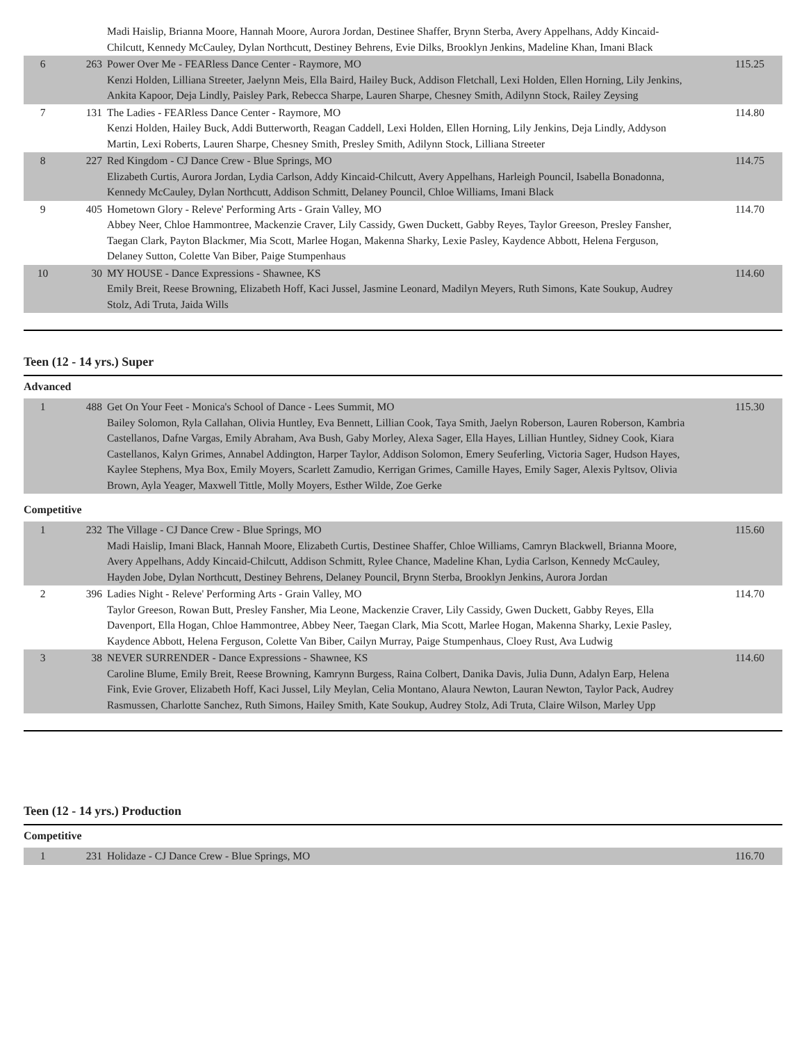| | | Madi Haislip, Brianna Moore, Hannah Moore, Aurora Jordan, Destinee Shaffer, Brynn Sterba, Avery Appelhans, Addy Kincaid-Chilcutt, Kennedy McCauley, Dylan Northcutt, Destiney Behrens, Evie Dilks, Brooklyn Jenkins, Madeline Khan, Imani Black | |
| 6 | 263 | Power Over Me - FEARless Dance Center - Raymore, MO Kenzi Holden, Lilliana Streeter, Jaelynn Meis, Ella Baird, Hailey Buck, Addison Fletchall, Lexi Holden, Ellen Horning, Lily Jenkins, Ankita Kapoor, Deja Lindly, Paisley Park, Rebecca Sharpe, Lauren Sharpe, Chesney Smith, Adilynn Stock, Railey Zeysing | 115.25 |
| 7 | 131 | The Ladies - FEARless Dance Center - Raymore, MO Kenzi Holden, Hailey Buck, Addi Butterworth, Reagan Caddell, Lexi Holden, Ellen Horning, Lily Jenkins, Deja Lindly, Addyson Martin, Lexi Roberts, Lauren Sharpe, Chesney Smith, Presley Smith, Adilynn Stock, Lilliana Streeter | 114.80 |
| 8 | 227 | Red Kingdom - CJ Dance Crew - Blue Springs, MO Elizabeth Curtis, Aurora Jordan, Lydia Carlson, Addy Kincaid-Chilcutt, Avery Appelhans, Harleigh Pouncil, Isabella Bonadonna, Kennedy McCauley, Dylan Northcutt, Addison Schmitt, Delaney Pouncil, Chloe Williams, Imani Black | 114.75 |
| 9 | 405 | Hometown Glory - Releve' Performing Arts - Grain Valley, MO Abbey Neer, Chloe Hammontree, Mackenzie Craver, Lily Cassidy, Gwen Duckett, Gabby Reyes, Taylor Greeson, Presley Fansher, Taegan Clark, Payton Blackmer, Mia Scott, Marlee Hogan, Makenna Sharky, Lexie Pasley, Kaydence Abbott, Helena Ferguson, Delaney Sutton, Colette Van Biber, Paige Stumpenhaus | 114.70 |
| 10 | 30 | MY HOUSE - Dance Expressions - Shawnee, KS Emily Breit, Reese Browning, Elizabeth Hoff, Kaci Jussel, Jasmine Leonard, Madilyn Meyers, Ruth Simons, Kate Soukup, Audrey Stolz, Adi Truta, Jaida Wills | 114.60 |
Teen (12 - 14 yrs.) Super
Advanced
| 1 | 488 | Get On Your Feet - Monica's School of Dance - Lees Summit, MO Bailey Solomon, Ryla Callahan, Olivia Huntley, Eva Bennett, Lillian Cook, Taya Smith, Jaelyn Roberson, Lauren Roberson, Kambria Castellanos, Dafne Vargas, Emily Abraham, Ava Bush, Gaby Morley, Alexa Sager, Ella Hayes, Lillian Huntley, Sidney Cook, Kiara Castellanos, Kalyn Grimes, Annabel Addington, Harper Taylor, Addison Solomon, Emery Seuferling, Victoria Sager, Hudson Hayes, Kaylee Stephens, Mya Box, Emily Moyers, Scarlett Zamudio, Kerrigan Grimes, Camille Hayes, Emily Sager, Alexis Pyltsov, Olivia Brown, Ayla Yeager, Maxwell Tittle, Molly Moyers, Esther Wilde, Zoe Gerke | 115.30 |
Competitive
| 1 | 232 | The Village - CJ Dance Crew - Blue Springs, MO Madi Haislip, Imani Black, Hannah Moore, Elizabeth Curtis, Destinee Shaffer, Chloe Williams, Camryn Blackwell, Brianna Moore, Avery Appelhans, Addy Kincaid-Chilcutt, Addison Schmitt, Rylee Chance, Madeline Khan, Lydia Carlson, Kennedy McCauley, Hayden Jobe, Dylan Northcutt, Destiney Behrens, Delaney Pouncil, Brynn Sterba, Brooklyn Jenkins, Aurora Jordan | 115.60 |
| 2 | 396 | Ladies Night - Releve' Performing Arts - Grain Valley, MO Taylor Greeson, Rowan Butt, Presley Fansher, Mia Leone, Mackenzie Craver, Lily Cassidy, Gwen Duckett, Gabby Reyes, Ella Davenport, Ella Hogan, Chloe Hammontree, Abbey Neer, Taegan Clark, Mia Scott, Marlee Hogan, Makenna Sharky, Lexie Pasley, Kaydence Abbott, Helena Ferguson, Colette Van Biber, Cailyn Murray, Paige Stumpenhaus, Cloey Rust, Ava Ludwig | 114.70 |
| 3 | 38 | NEVER SURRENDER - Dance Expressions - Shawnee, KS Caroline Blume, Emily Breit, Reese Browning, Kamrynn Burgess, Raina Colbert, Danika Davis, Julia Dunn, Adalyn Earp, Helena Fink, Evie Grover, Elizabeth Hoff, Kaci Jussel, Lily Meylan, Celia Montano, Alaura Newton, Lauran Newton, Taylor Pack, Audrey Rasmussen, Charlotte Sanchez, Ruth Simons, Hailey Smith, Kate Soukup, Audrey Stolz, Adi Truta, Claire Wilson, Marley Upp | 114.60 |
Teen (12 - 14 yrs.) Production
Competitive
| 1 | 231 | Holidaze - CJ Dance Crew - Blue Springs, MO | 116.70 |